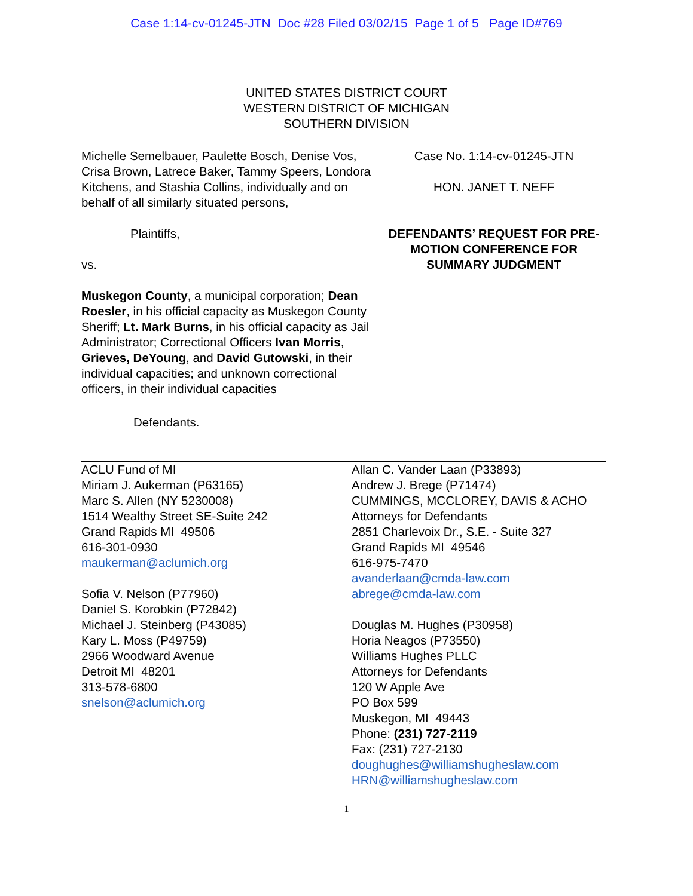Case 1:14-cv-01245-JTN Doc #28 Filed 03/02/15 Page 1 of 5 Page ID#769
UNITED STATES DISTRICT COURT
WESTERN DISTRICT OF MICHIGAN
SOUTHERN DIVISION
Michelle Semelbauer, Paulette Bosch, Denise Vos, Crisa Brown, Latrece Baker, Tammy Speers, Londora Kitchens, and Stashia Collins, individually and on behalf of all similarly situated persons,
Plaintiffs,
vs.
Muskegon County, a municipal corporation; Dean Roesler, in his official capacity as Muskegon County Sheriff; Lt. Mark Burns, in his official capacity as Jail Administrator; Correctional Officers Ivan Morris, Grieves, DeYoung, and David Gutowski, in their individual capacities; and unknown correctional officers, in their individual capacities
Defendants.
Case No. 1:14-cv-01245-JTN
HON. JANET T. NEFF
DEFENDANTS’ REQUEST FOR PRE-MOTION CONFERENCE FOR SUMMARY JUDGMENT
ACLU Fund of MI
Miriam J. Aukerman (P63165)
Marc S. Allen (NY 5230008)
1514 Wealthy Street SE-Suite 242
Grand Rapids MI 49506
616-301-0930
maukerman@aclumich.org
Sofia V. Nelson (P77960)
Daniel S. Korobkin (P72842)
Michael J. Steinberg (P43085)
Kary L. Moss (P49759)
2966 Woodward Avenue
Detroit MI 48201
313-578-6800
snelson@aclumich.org
Allan C. Vander Laan (P33893)
Andrew J. Brege (P71474)
CUMMINGS, MCCLOREY, DAVIS & ACHO
Attorneys for Defendants
2851 Charlevoix Dr., S.E. - Suite 327
Grand Rapids MI 49546
616-975-7470
avanderlaan@cmda-law.com
abrege@cmda-law.com
Douglas M. Hughes (P30958)
Horia Neagos (P73550)
Williams Hughes PLLC
Attorneys for Defendants
120 W Apple Ave
PO Box 599
Muskegon, MI 49443
Phone: (231) 727-2119
Fax: (231) 727-2130
doughughes@williamshugheslaw.com
HRN@williamshugheslaw.com
1